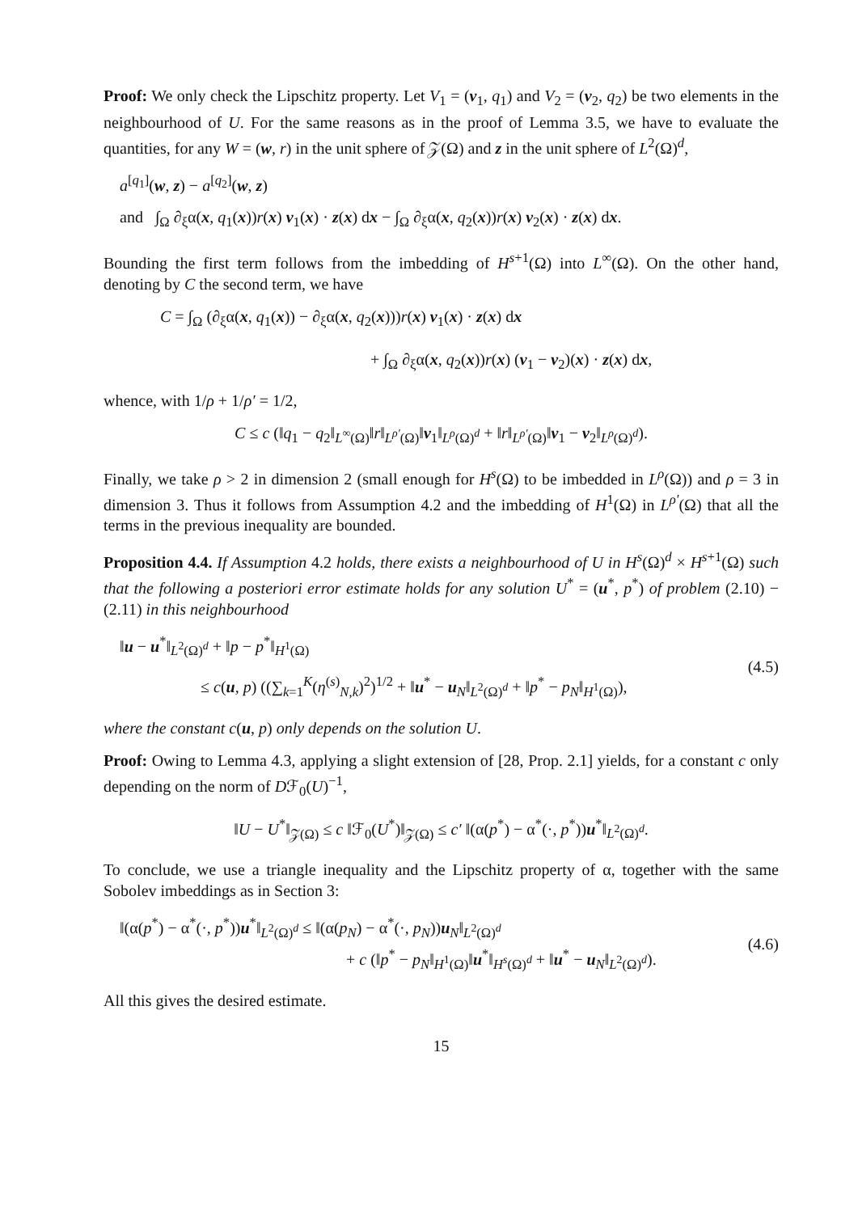Proof: We only check the Lipschitz property. Let V<sub>1</sub> = (v<sub>1</sub>, q<sub>1</sub>) and V<sub>2</sub> = (v<sub>2</sub>, q<sub>2</sub>) be two elements in the neighbourhood of U. For the same reasons as in the proof of Lemma 3.5, we have to evaluate the quantities, for any W = (w, r) in the unit sphere of 𝒵(Ω) and z in the unit sphere of L<sup>2</sup>(Ω)<sup>d</sup>,
a<sup>[q<sub>1</sub>]</sup>(w, z) − a<sup>[q<sub>2</sub>]</sup>(w, z)
and ∫<sub>Ω</sub> ∂<sub>ξ</sub>α(x, q<sub>1</sub>(x))r(x) v<sub>1</sub>(x) · z(x) dx − ∫<sub>Ω</sub> ∂<sub>ξ</sub>α(x, q<sub>2</sub>(x))r(x) v<sub>2</sub>(x) · z(x) dx.
Bounding the first term follows from the imbedding of H<sup>s+1</sup>(Ω) into L<sup>∞</sup>(Ω). On the other hand, denoting by C the second term, we have
C = ∫<sub>Ω</sub> (∂<sub>ξ</sub>α(x, q<sub>1</sub>(x)) − ∂<sub>ξ</sub>α(x, q<sub>2</sub>(x)))r(x) v<sub>1</sub>(x) · z(x) dx
+ ∫<sub>Ω</sub> ∂<sub>ξ</sub>α(x, q<sub>2</sub>(x))r(x) (v<sub>1</sub> − v<sub>2</sub>)(x) · z(x) dx,
whence, with 1/ρ + 1/ρ′ = 1/2,
C ≤ c (‖q<sub>1</sub> − q<sub>2</sub>‖<sub>L<sup>∞</sup>(Ω)</sub>‖r‖<sub>L<sup>ρ′</sup>(Ω)</sub>‖v<sub>1</sub>‖<sub>L<sup>ρ</sup>(Ω)<sup>d</sup></sub> + ‖r‖<sub>L<sup>ρ′</sup>(Ω)</sub>‖v<sub>1</sub> − v<sub>2</sub>‖<sub>L<sup>ρ</sup>(Ω)<sup>d</sup></sub>).
Finally, we take ρ > 2 in dimension 2 (small enough for H<sup>s</sup>(Ω) to be imbedded in L<sup>ρ</sup>(Ω)) and ρ = 3 in dimension 3. Thus it follows from Assumption 4.2 and the imbedding of H<sup>1</sup>(Ω) in L<sup>ρ′</sup>(Ω) that all the terms in the previous inequality are bounded.
Proposition 4.4. If Assumption 4.2 holds, there exists a neighbourhood of U in H<sup>s</sup>(Ω)<sup>d</sup> × H<sup>s+1</sup>(Ω) such that the following a posteriori error estimate holds for any solution U<sup>*</sup> = (u<sup>*</sup>, p<sup>*</sup>) of problem (2.10) − (2.11) in this neighbourhood
‖u − u<sup>*</sup>‖<sub>L<sup>2</sup>(Ω)<sup>d</sup></sub> + ‖p − p<sup>*</sup>‖<sub>H<sup>1</sup>(Ω)</sub>
≤ c(u, p) ((∑<sub>k=1</sub><sup>K</sup>(η<sup>(s)</sup><sub>N,k</sub>)<sup>2</sup>)<sup>1/2</sup> + ‖u<sup>*</sup> − u<sub>N</sub>‖<sub>L<sup>2</sup>(Ω)<sup>d</sup></sub> + ‖p<sup>*</sup> − p<sub>N</sub>‖<sub>H<sup>1</sup>(Ω)</sub>),
(4.5)
where the constant c(u, p) only depends on the solution U.
Proof: Owing to Lemma 4.3, applying a slight extension of [28, Prop. 2.1] yields, for a constant c only depending on the norm of Dℱ<sub>0</sub>(U)<sup>−1</sup>,
‖U − U<sup>*</sup>‖<sub>𝒵(Ω)</sub> ≤ c ‖ℱ<sub>0</sub>(U<sup>*</sup>)‖<sub>𝒵(Ω)</sub> ≤ c′ ‖(α(p<sup>*</sup>) − α<sup>*</sup>(·, p<sup>*</sup>))u<sup>*</sup>‖<sub>L<sup>2</sup>(Ω)<sup>d</sup></sub>.
To conclude, we use a triangle inequality and the Lipschitz property of α, together with the same Sobolev imbeddings as in Section 3:
‖(α(p<sup>*</sup>) − α<sup>*</sup>(·, p<sup>*</sup>))u<sup>*</sup>‖<sub>L<sup>2</sup>(Ω)<sup>d</sup></sub> ≤ ‖(α(p<sub>N</sub>) − α<sup>*</sup>(·, p<sub>N</sub>))u<sub>N</sub>‖<sub>L<sup>2</sup>(Ω)<sup>d</sup></sub>
+ c (‖p<sup>*</sup> − p<sub>N</sub>‖<sub>H<sup>1</sup>(Ω)</sub>‖u<sup>*</sup>‖<sub>H<sup>s</sup>(Ω)<sup>d</sup></sub> + ‖u<sup>*</sup> − u<sub>N</sub>‖<sub>L<sup>2</sup>(Ω)<sup>d</sup></sub>).
(4.6)
All this gives the desired estimate.
15